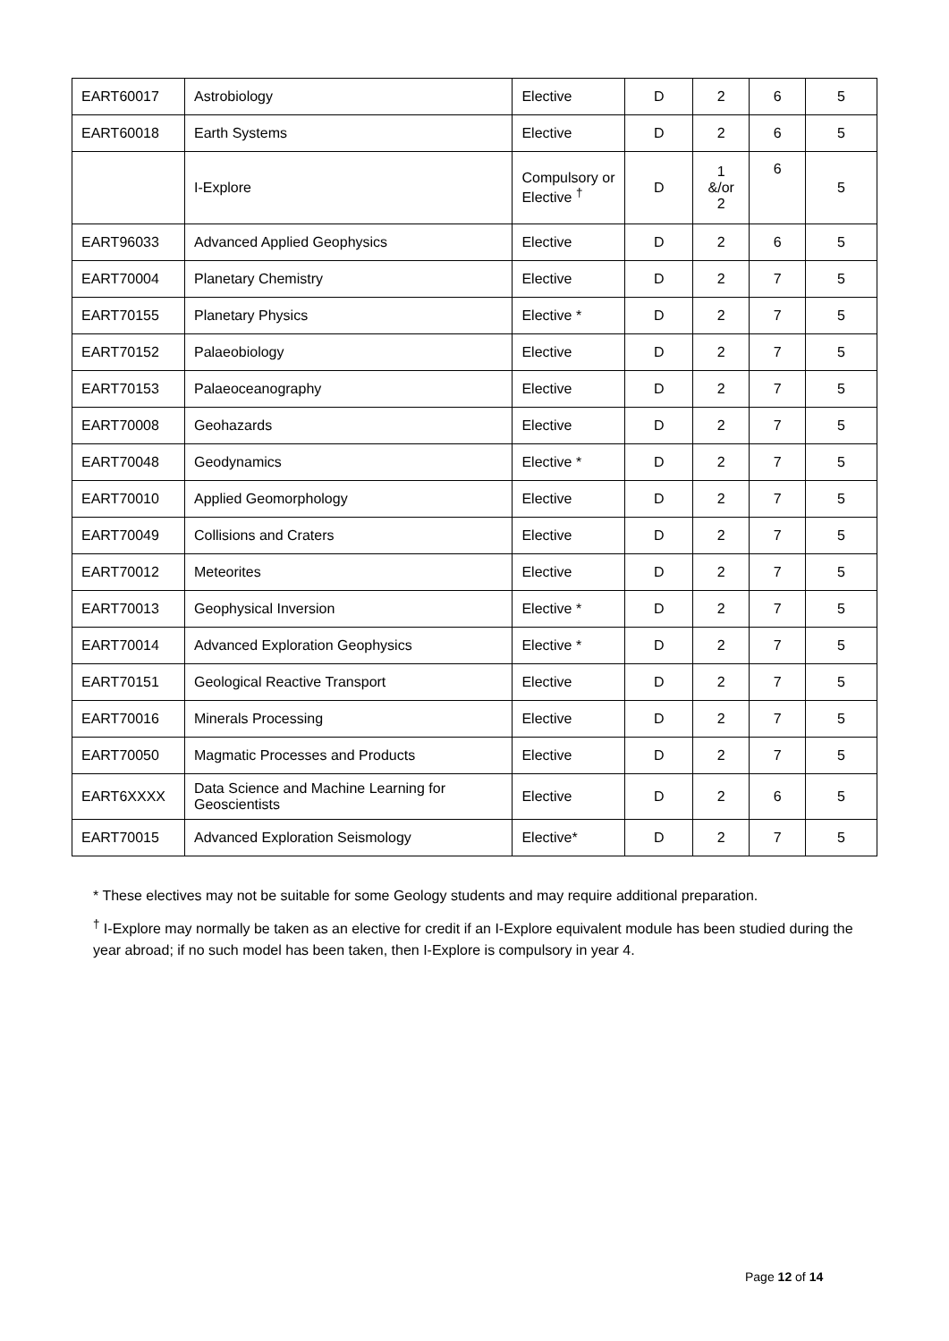| EART60017 | Astrobiology | Elective | D | 2 | 6 | 5 |
| EART60018 | Earth Systems | Elective | D | 2 | 6 | 5 |
| | I-Explore | Compulsory or Elective <sup>†</sup> | D | 1 &/or 2 | 6 | 5 |
| EART96033 | Advanced Applied Geophysics | Elective | D | 2 | 6 | 5 |
| EART70004 | Planetary Chemistry | Elective | D | 2 | 7 | 5 |
| EART70155 | Planetary Physics | Elective * | D | 2 | 7 | 5 |
| EART70152 | Palaeobiology | Elective | D | 2 | 7 | 5 |
| EART70153 | Palaeoceanography | Elective | D | 2 | 7 | 5 |
| EART70008 | Geohazards | Elective | D | 2 | 7 | 5 |
| EART70048 | Geodynamics | Elective * | D | 2 | 7 | 5 |
| EART70010 | Applied Geomorphology | Elective | D | 2 | 7 | 5 |
| EART70049 | Collisions and Craters | Elective | D | 2 | 7 | 5 |
| EART70012 | Meteorites | Elective | D | 2 | 7 | 5 |
| EART70013 | Geophysical Inversion | Elective * | D | 2 | 7 | 5 |
| EART70014 | Advanced Exploration Geophysics | Elective * | D | 2 | 7 | 5 |
| EART70151 | Geological Reactive Transport | Elective | D | 2 | 7 | 5 |
| EART70016 | Minerals Processing | Elective | D | 2 | 7 | 5 |
| EART70050 | Magmatic Processes and Products | Elective | D | 2 | 7 | 5 |
| EART6XXXX | Data Science and Machine Learning for Geoscientists | Elective | D | 2 | 6 | 5 |
| EART70015 | Advanced Exploration Seismology | Elective* | D | 2 | 7 | 5 |
* These electives may not be suitable for some Geology students and may require additional preparation.
<sup>†</sup> I-Explore may normally be taken as an elective for credit if an I-Explore equivalent module has been studied during the year abroad; if no such model has been taken, then I-Explore is compulsory in year 4.
Page 12 of 14